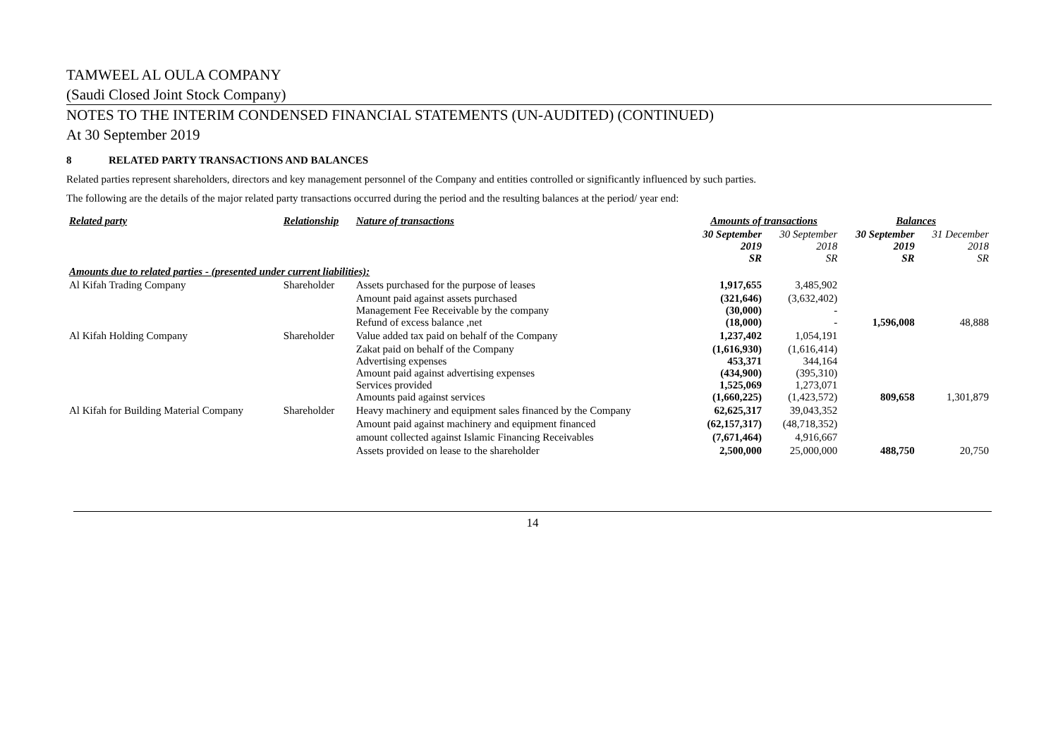TAMWEEL AL OULA COMPANY
(Saudi Closed Joint Stock Company)
NOTES TO THE INTERIM CONDENSED FINANCIAL STATEMENTS (UN-AUDITED) (CONTINUED)
At 30 September 2019
8 RELATED PARTY TRANSACTIONS AND BALANCES
Related parties represent shareholders, directors and key management personnel of the Company and entities controlled or significantly influenced by such parties.
The following are the details of the major related party transactions occurred during the period and the resulting balances at the period/ year end:
| Related party | Relationship | Nature of transactions | Amounts of transactions | | Balances | |
| --- | --- | --- | --- | --- | --- | --- |
| | | | 30 September 2019 SR | 30 September 2018 SR | 30 September 2019 SR | 31 December 2018 SR |
| Amounts due to related parties - (presented under current liabilities): | | | | | | |
| Al Kifah Trading Company | Shareholder | Assets purchased for the purpose of leases | 1,917,655 | 3,485,902 | | |
| | | Amount paid against assets purchased Management Fee Receivable by the company Refund of excess balance ,net | (321,646) (30,000) (18,000) | (3,632,402) - - | 1,596,008 | 48,888 |
| Al Kifah Holding Company | Shareholder | Value added tax paid on behalf of the Company | 1,237,402 | 1,054,191 | | |
| | | Zakat paid on behalf of the Company Advertising expenses Amount paid against advertising expenses Services provided Amounts paid against services | (1,616,930) 453,371 (434,900) 1,525,069 (1,660,225) | (1,616,414) 344,164 (395,310) 1,273,071 (1,423,572) | 809,658 | 1,301,879 |
| Al Kifah for Building Material Company | Shareholder | Heavy machinery and equipment sales financed by the Company | 62,625,317 | 39,043,352 | | |
| | | Amount paid against machinery and equipment financed | (62,157,317) | (48,718,352) | | |
| | | amount collected against Islamic Financing Receivables | (7,671,464) | 4,916,667 | | |
| | | Assets provided on lease to the shareholder | 2,500,000 | 25,000,000 | 488,750 | 20,750 |
14